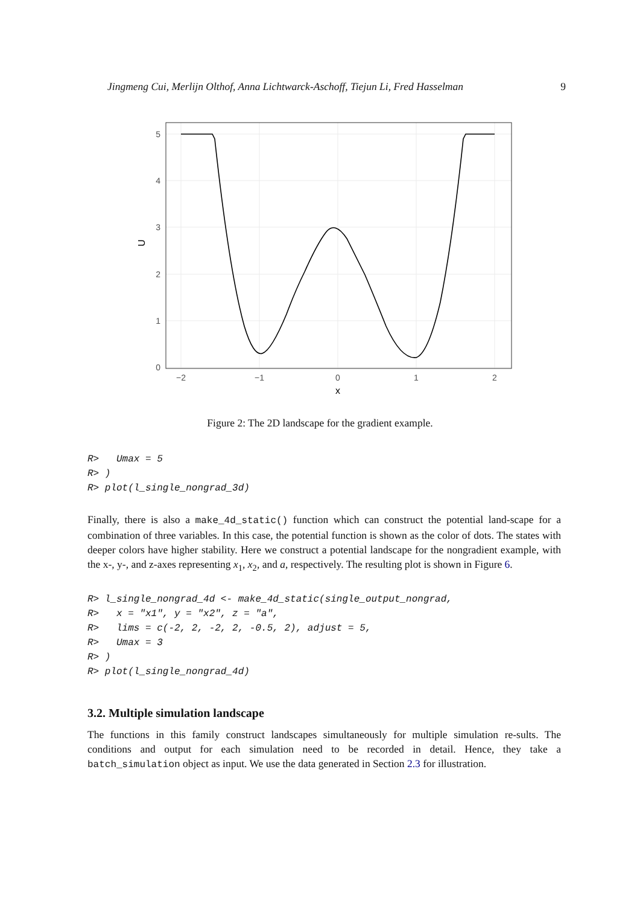Jingmeng Cui, Merlijn Olthof, Anna Lichtwarck-Aschoff, Tiejun Li, Fred Hasselman 9
5
4
3
2
1
0
−2
−1
0
1
2
x
U
Figure 2: The 2D landscape for the gradient example.
R>   Umax = 5
R> )
R> plot(l_single_nongrad_3d)
Finally, there is also a make_4d_static() function which can construct the potential land-scape for a combination of three variables. In this case, the potential function is shown as the color of dots. The states with deeper colors have higher stability. Here we construct a potential landscape for the nongradient example, with the x-, y-, and z-axes representing x<sub>1</sub>, x<sub>2</sub>, and a, respectively. The resulting plot is shown in Figure 6.
R> l_single_nongrad_4d <- make_4d_static(single_output_nongrad,
R>   x = "x1", y = "x2", z = "a",
R>   lims = c(-2, 2, -2, 2, -0.5, 2), adjust = 5,
R>   Umax = 3
R> )
R> plot(l_single_nongrad_4d)
3.2. Multiple simulation landscape
The functions in this family construct landscapes simultaneously for multiple simulation re-sults. The conditions and output for each simulation need to be recorded in detail. Hence, they take a batch_simulation object as input. We use the data generated in Section 2.3 for illustration.